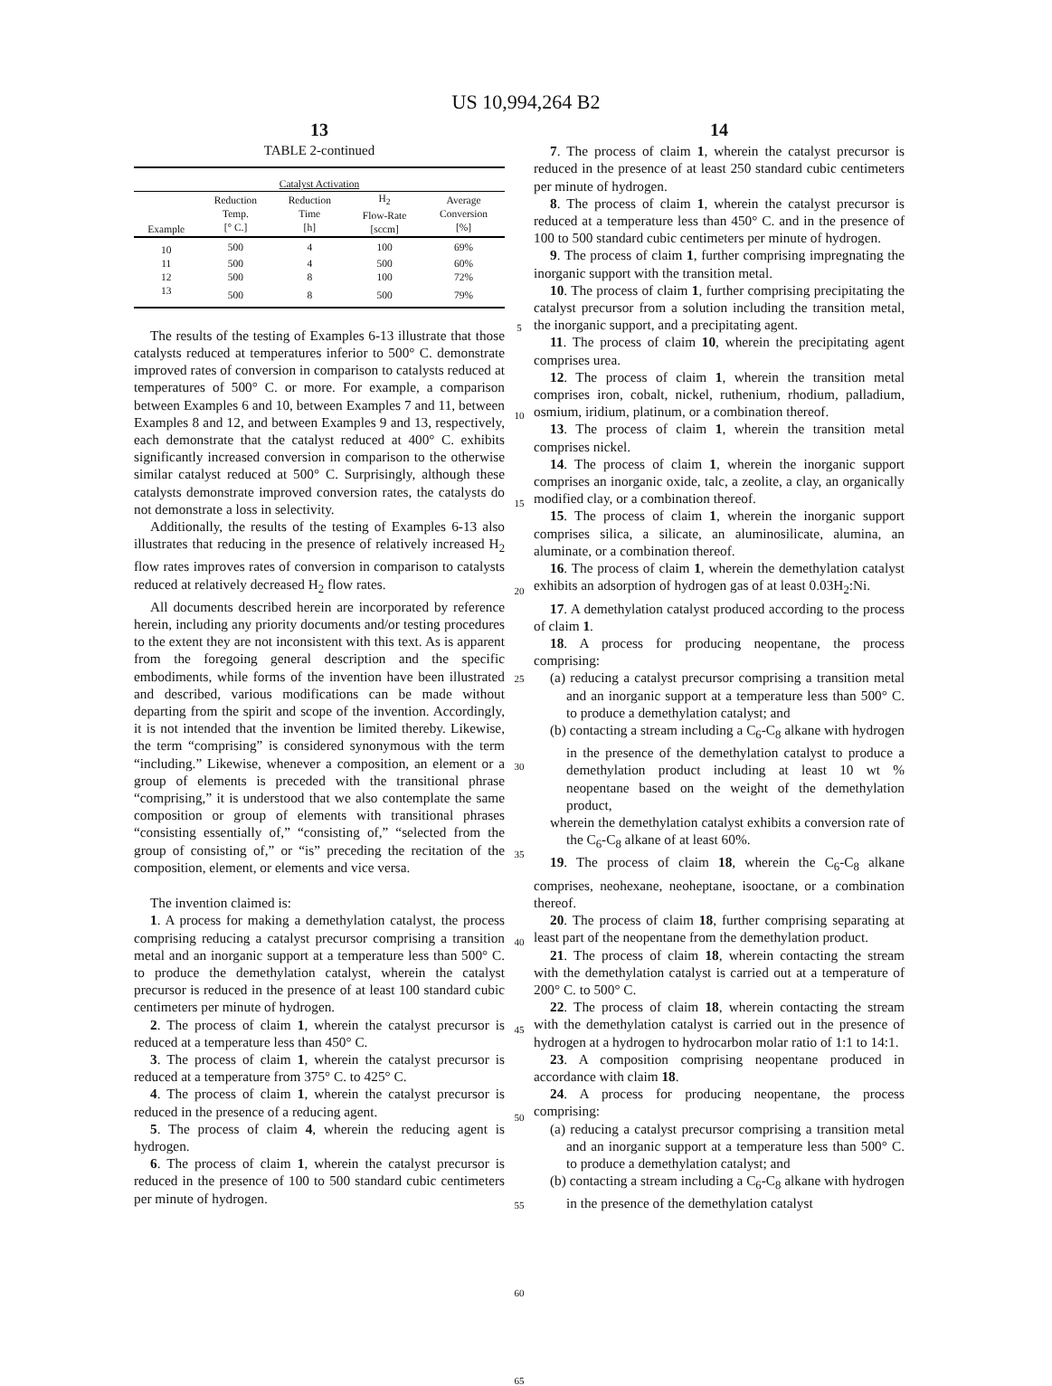US 10,994,264 B2
13
TABLE 2-continued
| Catalyst Activation | | | | |
| --- | --- | --- | --- | --- |
| Example | Reduction Temp. [° C.] | Reduction Time [h] | H<sub>2</sub> Flow-Rate [sccm] | Average Conversion [%] |
| 10 | 500 | 4 | 100 | 69% |
| 11 | 500 | 4 | 500 | 60% |
| 12 | 500 | 8 | 100 | 72% |
| 13 | 500 | 8 | 500 | 79% |
The results of the testing of Examples 6-13 illustrate that those catalysts reduced at temperatures inferior to 500° C. demonstrate improved rates of conversion in comparison to catalysts reduced at temperatures of 500° C. or more. For example, a comparison between Examples 6 and 10, between Examples 7 and 11, between Examples 8 and 12, and between Examples 9 and 13, respectively, each demonstrate that the catalyst reduced at 400° C. exhibits significantly increased conversion in comparison to the otherwise similar catalyst reduced at 500° C. Surprisingly, although these catalysts demonstrate improved conversion rates, the catalysts do not demonstrate a loss in selectivity.
Additionally, the results of the testing of Examples 6-13 also illustrates that reducing in the presence of relatively increased H<sub>2</sub> flow rates improves rates of conversion in comparison to catalysts reduced at relatively decreased H<sub>2</sub> flow rates.
All documents described herein are incorporated by reference herein, including any priority documents and/or testing procedures to the extent they are not inconsistent with this text. As is apparent from the foregoing general description and the specific embodiments, while forms of the invention have been illustrated and described, various modifications can be made without departing from the spirit and scope of the invention. Accordingly, it is not intended that the invention be limited thereby. Likewise, the term “comprising” is considered synonymous with the term “including.” Likewise, whenever a composition, an element or a group of elements is preceded with the transitional phrase “comprising,” it is understood that we also contemplate the same composition or group of elements with transitional phrases “consisting essentially of,” “consisting of,” “selected from the group of consisting of,” or “is” preceding the recitation of the composition, element, or elements and vice versa.
The invention claimed is:
1. A process for making a demethylation catalyst, the process comprising reducing a catalyst precursor comprising a transition metal and an inorganic support at a temperature less than 500° C. to produce the demethylation catalyst, wherein the catalyst precursor is reduced in the presence of at least 100 standard cubic centimeters per minute of hydrogen.
2. The process of claim 1, wherein the catalyst precursor is reduced at a temperature less than 450° C.
3. The process of claim 1, wherein the catalyst precursor is reduced at a temperature from 375° C. to 425° C.
4. The process of claim 1, wherein the catalyst precursor is reduced in the presence of a reducing agent.
5. The process of claim 4, wherein the reducing agent is hydrogen.
6. The process of claim 1, wherein the catalyst precursor is reduced in the presence of 100 to 500 standard cubic centimeters per minute of hydrogen.
5
10
15
20
25
30
35
40
45
50
55
60
65
14
7. The process of claim 1, wherein the catalyst precursor is reduced in the presence of at least 250 standard cubic centimeters per minute of hydrogen.
8. The process of claim 1, wherein the catalyst precursor is reduced at a temperature less than 450° C. and in the presence of 100 to 500 standard cubic centimeters per minute of hydrogen.
9. The process of claim 1, further comprising impregnating the inorganic support with the transition metal.
10. The process of claim 1, further comprising precipitating the catalyst precursor from a solution including the transition metal, the inorganic support, and a precipitating agent.
11. The process of claim 10, wherein the precipitating agent comprises urea.
12. The process of claim 1, wherein the transition metal comprises iron, cobalt, nickel, ruthenium, rhodium, palladium, osmium, iridium, platinum, or a combination thereof.
13. The process of claim 1, wherein the transition metal comprises nickel.
14. The process of claim 1, wherein the inorganic support comprises an inorganic oxide, talc, a zeolite, a clay, an organically modified clay, or a combination thereof.
15. The process of claim 1, wherein the inorganic support comprises silica, a silicate, an aluminosilicate, alumina, an aluminate, or a combination thereof.
16. The process of claim 1, wherein the demethylation catalyst exhibits an adsorption of hydrogen gas of at least 0.03H<sub>2</sub>:Ni.
17. A demethylation catalyst produced according to the process of claim 1.
18. A process for producing neopentane, the process comprising:
(a) reducing a catalyst precursor comprising a transition metal and an inorganic support at a temperature less than 500° C. to produce a demethylation catalyst; and
(b) contacting a stream including a C<sub>6</sub>-C<sub>8</sub> alkane with hydrogen in the presence of the demethylation catalyst to produce a demethylation product including at least 10 wt % neopentane based on the weight of the demethylation product,
wherein the demethylation catalyst exhibits a conversion rate of the C<sub>6</sub>-C<sub>8</sub> alkane of at least 60%.
19. The process of claim 18, wherein the C<sub>6</sub>-C<sub>8</sub> alkane comprises, neohexane, neoheptane, isooctane, or a combination thereof.
20. The process of claim 18, further comprising separating at least part of the neopentane from the demethylation product.
21. The process of claim 18, wherein contacting the stream with the demethylation catalyst is carried out at a temperature of 200° C. to 500° C.
22. The process of claim 18, wherein contacting the stream with the demethylation catalyst is carried out in the presence of hydrogen at a hydrogen to hydrocarbon molar ratio of 1:1 to 14:1.
23. A composition comprising neopentane produced in accordance with claim 18.
24. A process for producing neopentane, the process comprising:
(a) reducing a catalyst precursor comprising a transition metal and an inorganic support at a temperature less than 500° C. to produce a demethylation catalyst; and
(b) contacting a stream including a C<sub>6</sub>-C<sub>8</sub> alkane with hydrogen in the presence of the demethylation catalyst